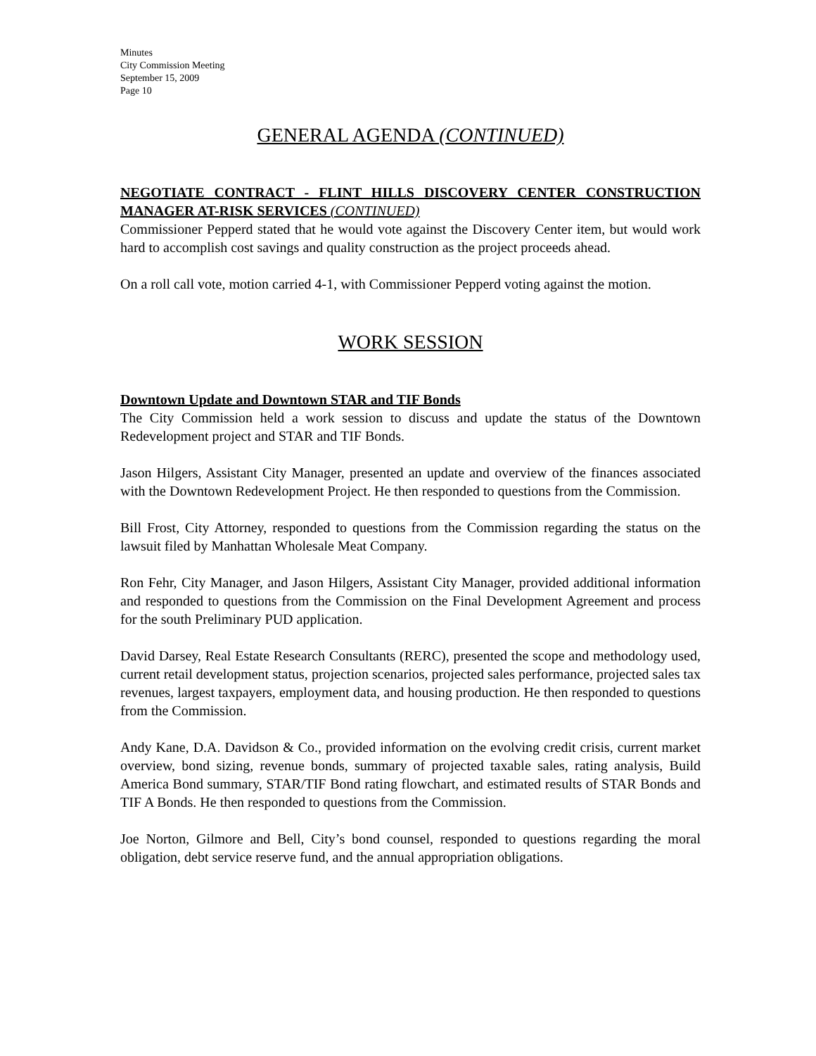Minutes
City Commission Meeting
September 15, 2009
Page 10
GENERAL AGENDA (CONTINUED)
NEGOTIATE CONTRACT - FLINT HILLS DISCOVERY CENTER CONSTRUCTION MANAGER AT-RISK SERVICES (CONTINUED)
Commissioner Pepperd stated that he would vote against the Discovery Center item, but would work hard to accomplish cost savings and quality construction as the project proceeds ahead.
On a roll call vote, motion carried 4-1, with Commissioner Pepperd voting against the motion.
WORK SESSION
Downtown Update and Downtown STAR and TIF Bonds
The City Commission held a work session to discuss and update the status of the Downtown Redevelopment project and STAR and TIF Bonds.
Jason Hilgers, Assistant City Manager, presented an update and overview of the finances associated with the Downtown Redevelopment Project. He then responded to questions from the Commission.
Bill Frost, City Attorney, responded to questions from the Commission regarding the status on the lawsuit filed by Manhattan Wholesale Meat Company.
Ron Fehr, City Manager, and Jason Hilgers, Assistant City Manager, provided additional information and responded to questions from the Commission on the Final Development Agreement and process for the south Preliminary PUD application.
David Darsey, Real Estate Research Consultants (RERC), presented the scope and methodology used, current retail development status, projection scenarios, projected sales performance, projected sales tax revenues, largest taxpayers, employment data, and housing production. He then responded to questions from the Commission.
Andy Kane, D.A. Davidson & Co., provided information on the evolving credit crisis, current market overview, bond sizing, revenue bonds, summary of projected taxable sales, rating analysis, Build America Bond summary, STAR/TIF Bond rating flowchart, and estimated results of STAR Bonds and TIF A Bonds. He then responded to questions from the Commission.
Joe Norton, Gilmore and Bell, City’s bond counsel, responded to questions regarding the moral obligation, debt service reserve fund, and the annual appropriation obligations.